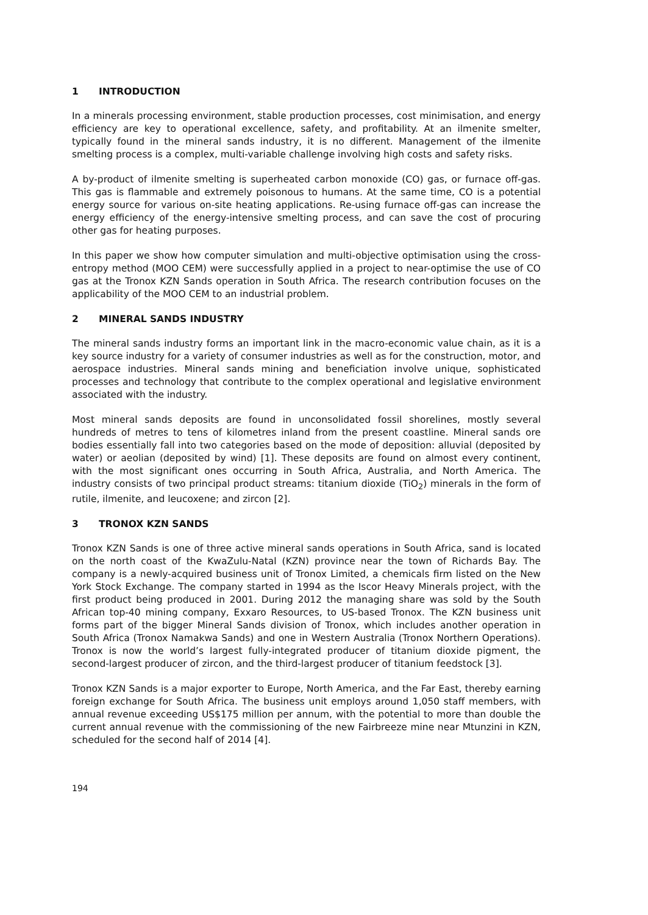1 INTRODUCTION
In a minerals processing environment, stable production processes, cost minimisation, and energy efficiency are key to operational excellence, safety, and profitability. At an ilmenite smelter, typically found in the mineral sands industry, it is no different. Management of the ilmenite smelting process is a complex, multi-variable challenge involving high costs and safety risks.
A by-product of ilmenite smelting is superheated carbon monoxide (CO) gas, or furnace off-gas. This gas is flammable and extremely poisonous to humans. At the same time, CO is a potential energy source for various on-site heating applications. Re-using furnace off-gas can increase the energy efficiency of the energy-intensive smelting process, and can save the cost of procuring other gas for heating purposes.
In this paper we show how computer simulation and multi-objective optimisation using the cross-entropy method (MOO CEM) were successfully applied in a project to near-optimise the use of CO gas at the Tronox KZN Sands operation in South Africa. The research contribution focuses on the applicability of the MOO CEM to an industrial problem.
2 MINERAL SANDS INDUSTRY
The mineral sands industry forms an important link in the macro-economic value chain, as it is a key source industry for a variety of consumer industries as well as for the construction, motor, and aerospace industries. Mineral sands mining and beneficiation involve unique, sophisticated processes and technology that contribute to the complex operational and legislative environment associated with the industry.
Most mineral sands deposits are found in unconsolidated fossil shorelines, mostly several hundreds of metres to tens of kilometres inland from the present coastline. Mineral sands ore bodies essentially fall into two categories based on the mode of deposition: alluvial (deposited by water) or aeolian (deposited by wind) [1]. These deposits are found on almost every continent, with the most significant ones occurring in South Africa, Australia, and North America. The industry consists of two principal product streams: titanium dioxide (TiO<sub>2</sub>) minerals in the form of rutile, ilmenite, and leucoxene; and zircon [2].
3 TRONOX KZN SANDS
Tronox KZN Sands is one of three active mineral sands operations in South Africa, sand is located on the north coast of the KwaZulu-Natal (KZN) province near the town of Richards Bay. The company is a newly-acquired business unit of Tronox Limited, a chemicals firm listed on the New York Stock Exchange. The company started in 1994 as the Iscor Heavy Minerals project, with the first product being produced in 2001. During 2012 the managing share was sold by the South African top-40 mining company, Exxaro Resources, to US-based Tronox. The KZN business unit forms part of the bigger Mineral Sands division of Tronox, which includes another operation in South Africa (Tronox Namakwa Sands) and one in Western Australia (Tronox Northern Operations). Tronox is now the world’s largest fully-integrated producer of titanium dioxide pigment, the second-largest producer of zircon, and the third-largest producer of titanium feedstock [3].
Tronox KZN Sands is a major exporter to Europe, North America, and the Far East, thereby earning foreign exchange for South Africa. The business unit employs around 1,050 staff members, with annual revenue exceeding US$175 million per annum, with the potential to more than double the current annual revenue with the commissioning of the new Fairbreeze mine near Mtunzini in KZN, scheduled for the second half of 2014 [4].
194